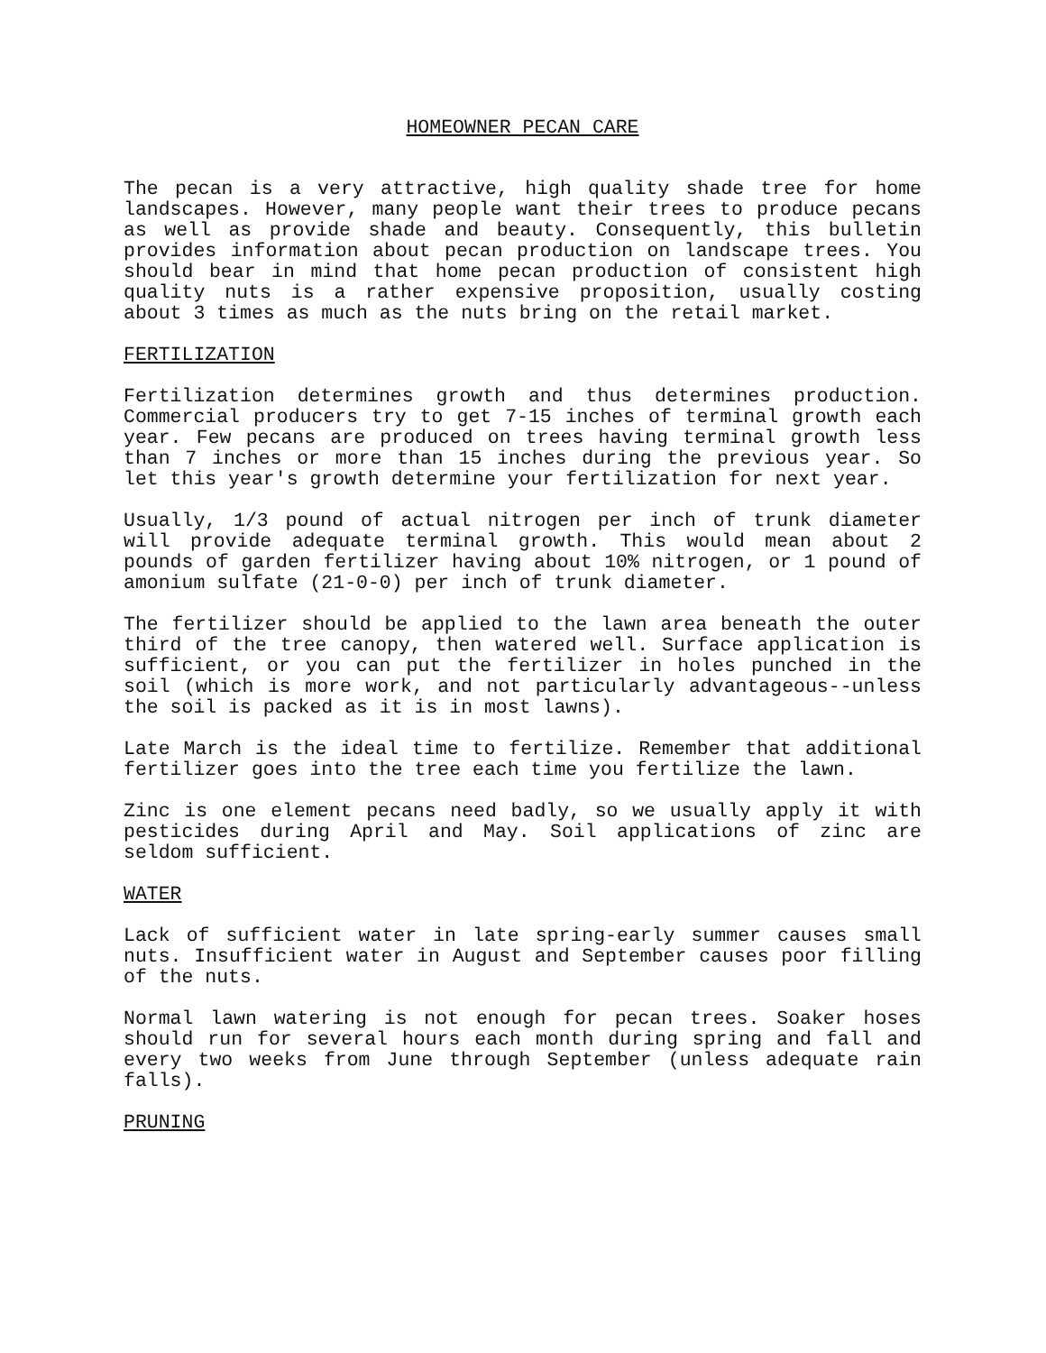HOMEOWNER PECAN CARE
The pecan is a very attractive, high quality shade tree for home landscapes. However, many people want their trees to produce pecans as well as provide shade and beauty. Consequently, this bulletin provides information about pecan production on landscape trees. You should bear in mind that home pecan production of consistent high quality nuts is a rather expensive proposition, usually costing about 3 times as much as the nuts bring on the retail market.
FERTILIZATION
Fertilization determines growth and thus determines production. Commercial producers try to get 7-15 inches of terminal growth each year. Few pecans are produced on trees having terminal growth less than 7 inches or more than 15 inches during the previous year. So let this year's growth determine your fertilization for next year.
Usually, 1/3 pound of actual nitrogen per inch of trunk diameter will provide adequate terminal growth. This would mean about 2 pounds of garden fertilizer having about 10% nitrogen, or 1 pound of amonium sulfate (21-0-0) per inch of trunk diameter.
The fertilizer should be applied to the lawn area beneath the outer third of the tree canopy, then watered well. Surface application is sufficient, or you can put the fertilizer in holes punched in the soil (which is more work, and not particularly advantageous--unless the soil is packed as it is in most lawns).
Late March is the ideal time to fertilize. Remember that additional fertilizer goes into the tree each time you fertilize the lawn.
Zinc is one element pecans need badly, so we usually apply it with pesticides during April and May. Soil applications of zinc are seldom sufficient.
WATER
Lack of sufficient water in late spring-early summer causes small nuts. Insufficient water in August and September causes poor filling of the nuts.
Normal lawn watering is not enough for pecan trees. Soaker hoses should run for several hours each month during spring and fall and every two weeks from June through September (unless adequate rain falls).
PRUNING